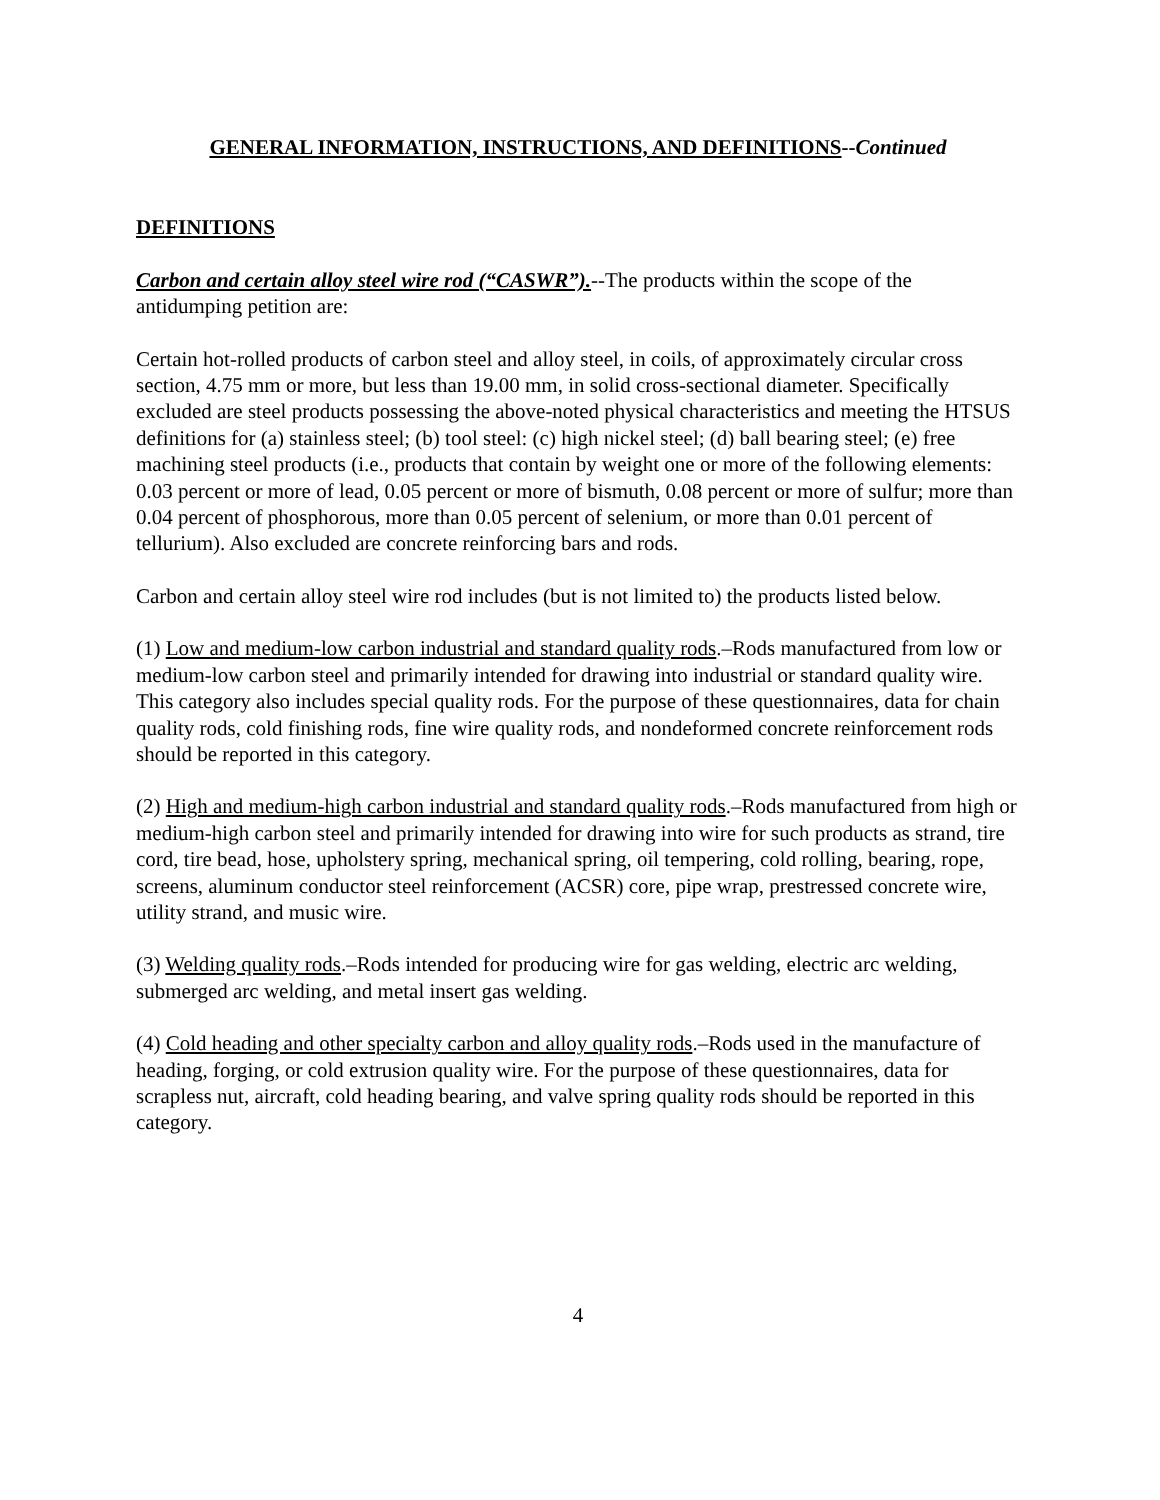GENERAL INFORMATION, INSTRUCTIONS, AND DEFINITIONS--Continued
DEFINITIONS
Carbon and certain alloy steel wire rod (“CASWR”).--The products within the scope of the antidumping petition are:
Certain hot-rolled products of carbon steel and alloy steel, in coils, of approximately circular cross section, 4.75 mm or more, but less than 19.00 mm, in solid cross-sectional diameter. Specifically excluded are steel products possessing the above-noted physical characteristics and meeting the HTSUS definitions for (a) stainless steel; (b) tool steel: (c) high nickel steel; (d) ball bearing steel; (e) free machining steel products (i.e., products that contain by weight one or more of the following elements: 0.03 percent or more of lead, 0.05 percent or more of bismuth, 0.08 percent or more of sulfur; more than 0.04 percent of phosphorous, more than 0.05 percent of selenium, or more than 0.01 percent of tellurium). Also excluded are concrete reinforcing bars and rods.
Carbon and certain alloy steel wire rod includes (but is not limited to) the products listed below.
(1) Low and medium-low carbon industrial and standard quality rods.–Rods manufactured from low or medium-low carbon steel and primarily intended for drawing into industrial or standard quality wire. This category also includes special quality rods. For the purpose of these questionnaires, data for chain quality rods, cold finishing rods, fine wire quality rods, and nondeformed concrete reinforcement rods should be reported in this category.
(2) High and medium-high carbon industrial and standard quality rods.–Rods manufactured from high or medium-high carbon steel and primarily intended for drawing into wire for such products as strand, tire cord, tire bead, hose, upholstery spring, mechanical spring, oil tempering, cold rolling, bearing, rope, screens, aluminum conductor steel reinforcement (ACSR) core, pipe wrap, prestressed concrete wire, utility strand, and music wire.
(3) Welding quality rods.–Rods intended for producing wire for gas welding, electric arc welding, submerged arc welding, and metal insert gas welding.
(4) Cold heading and other specialty carbon and alloy quality rods.–Rods used in the manufacture of heading, forging, or cold extrusion quality wire. For the purpose of these questionnaires, data for scrapless nut, aircraft, cold heading bearing, and valve spring quality rods should be reported in this category.
4